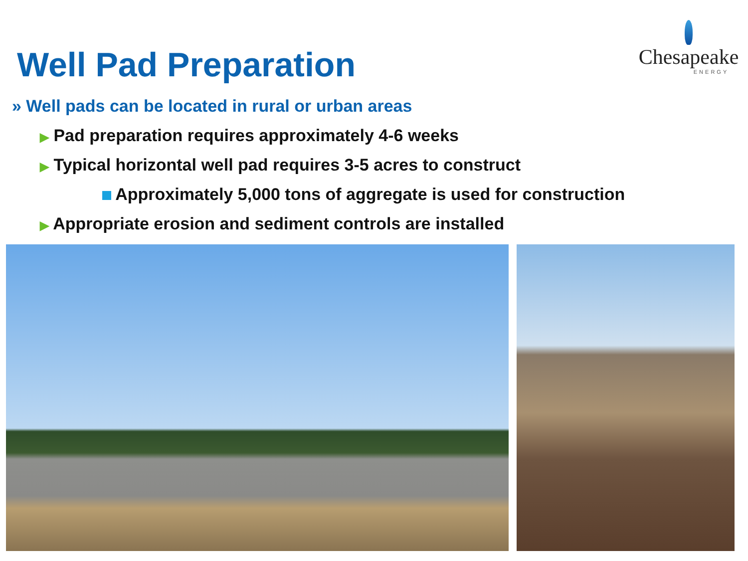Well Pad Preparation
Chesapeake
ENERGY
» Well pads can be located in rural or urban areas
▶ Pad preparation requires approximately 4-6 weeks
▶ Typical horizontal well pad requires 3-5 acres to construct
Approximately 5,000 tons of aggregate is used for construction
▶ Appropriate erosion and sediment controls are installed